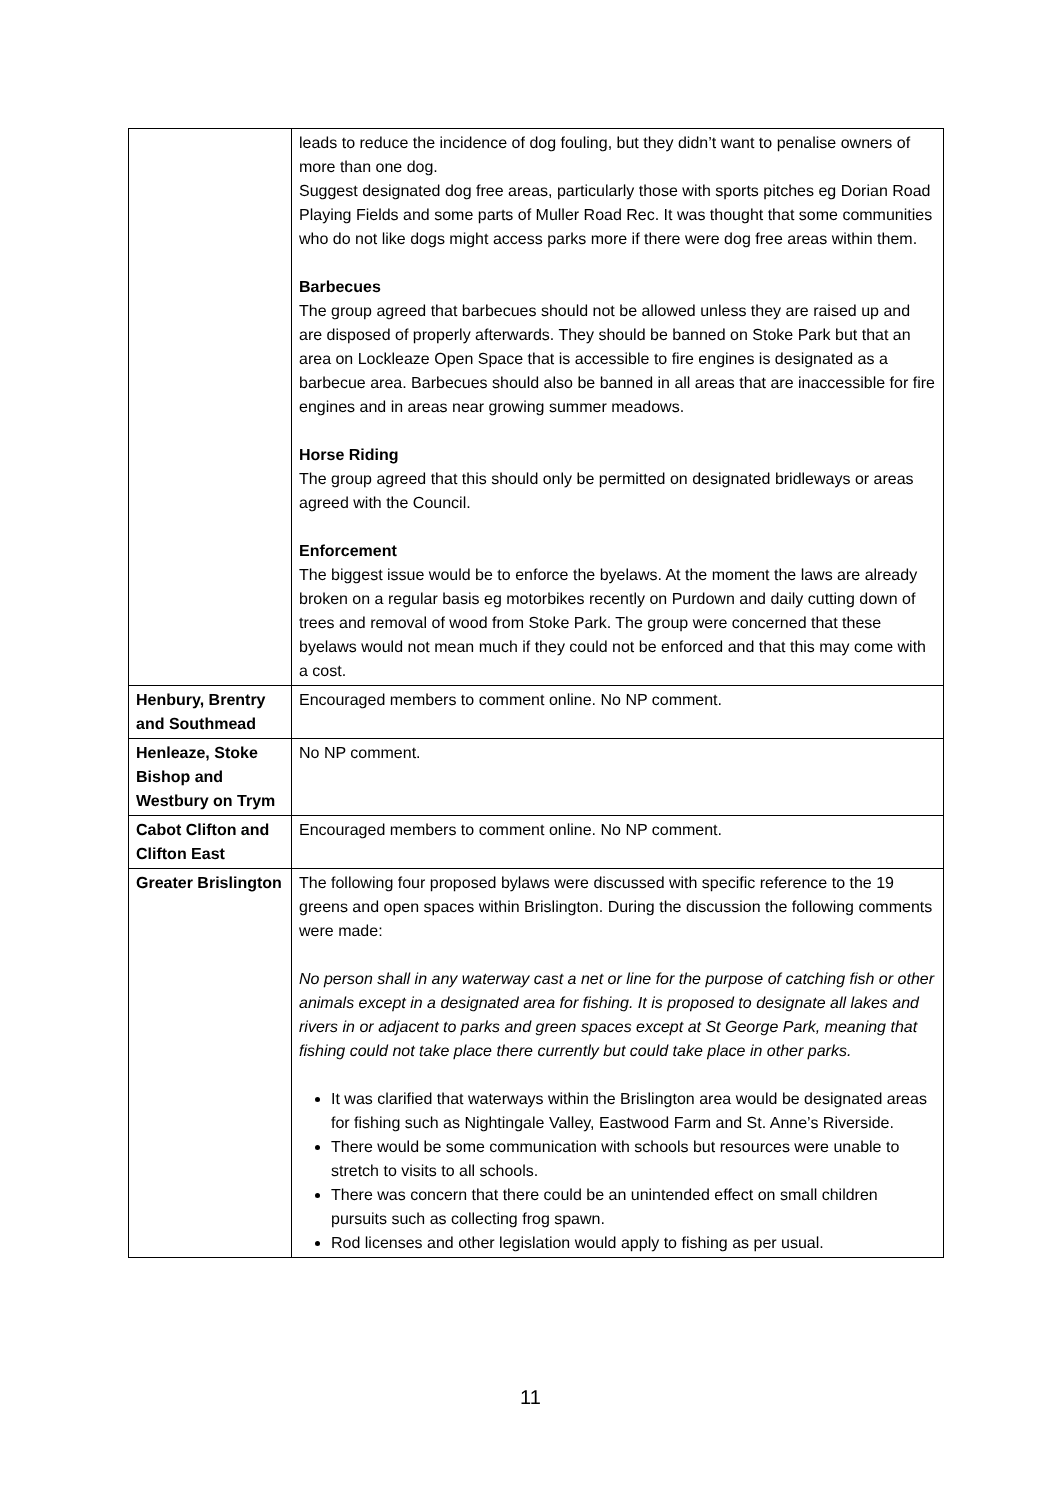| | leads to reduce the incidence of dog fouling, but they didn’t want to penalise owners of more than one dog. Suggest designated dog free areas, particularly those with sports pitches eg Dorian Road Playing Fields and some parts of Muller Road Rec. It was thought that some communities who do not like dogs might access parks more if there were dog free areas within them. Barbecues The group agreed that barbecues should not be allowed unless they are raised up and are disposed of properly afterwards. They should be banned on Stoke Park but that an area on Lockleaze Open Space that is accessible to fire engines is designated as a barbecue area. Barbecues should also be banned in all areas that are inaccessible for fire engines and in areas near growing summer meadows. Horse Riding The group agreed that this should only be permitted on designated bridleways or areas agreed with the Council. Enforcement The biggest issue would be to enforce the byelaws. At the moment the laws are already broken on a regular basis eg motorbikes recently on Purdown and daily cutting down of trees and removal of wood from Stoke Park. The group were concerned that these byelaws would not mean much if they could not be enforced and that this may come with a cost. |
| Henbury, Brentry and Southmead | Encouraged members to comment online. No NP comment. |
| Henleaze, Stoke Bishop and Westbury on Trym | No NP comment. |
| Cabot Clifton and Clifton East | Encouraged members to comment online. No NP comment. |
| Greater Brislington | The following four proposed bylaws were discussed with specific reference to the 19 greens and open spaces within Brislington. During the discussion the following comments were made: No person shall in any waterway cast a net or line for the purpose of catching fish or other animals except in a designated area for fishing. It is proposed to designate all lakes and rivers in or adjacent to parks and green spaces except at St George Park, meaning that fishing could not take place there currently but could take place in other parks. It was clarified that waterways within the Brislington area would be designated areas for fishing such as Nightingale Valley, Eastwood Farm and St. Anne’s Riverside. There would be some communication with schools but resources were unable to stretch to visits to all schools. There was concern that there could be an unintended effect on small children pursuits such as collecting frog spawn. Rod licenses and other legislation would apply to fishing as per usual. |
11